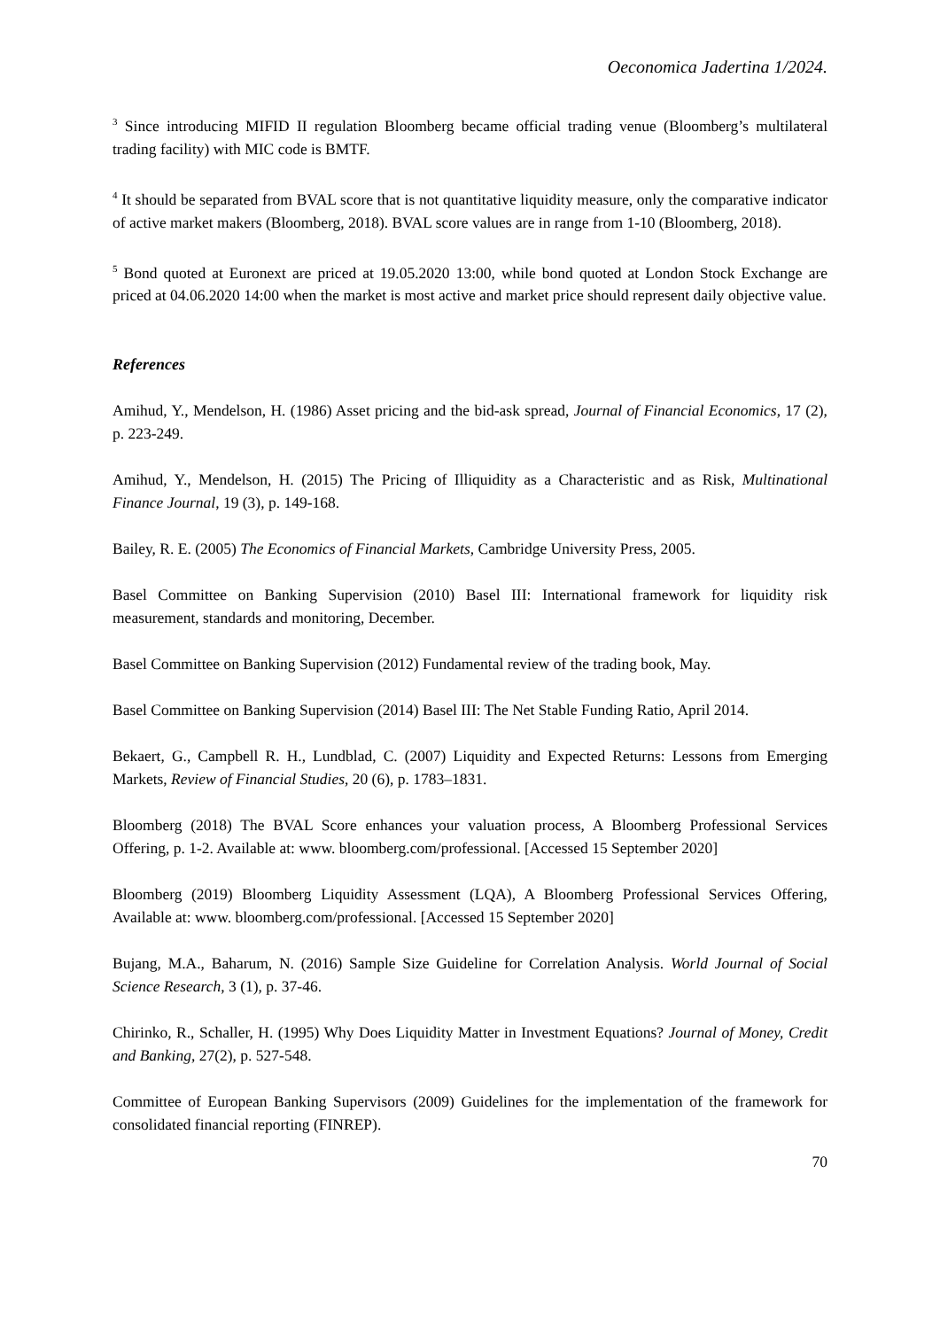Oeconomica Jadertina 1/2024.
<sup>3</sup> Since introducing MIFID II regulation Bloomberg became official trading venue (Bloomberg’s multilateral trading facility) with MIC code is BMTF.
<sup>4</sup> It should be separated from BVAL score that is not quantitative liquidity measure, only the comparative indicator of active market makers (Bloomberg, 2018). BVAL score values are in range from 1-10 (Bloomberg, 2018).
<sup>5</sup> Bond quoted at Euronext are priced at 19.05.2020 13:00, while bond quoted at London Stock Exchange are priced at 04.06.2020 14:00 when the market is most active and market price should represent daily objective value.
References
Amihud, Y., Mendelson, H. (1986) Asset pricing and the bid-ask spread, Journal of Financial Economics, 17 (2), p. 223-249.
Amihud, Y., Mendelson, H. (2015) The Pricing of Illiquidity as a Characteristic and as Risk, Multinational Finance Journal, 19 (3), p. 149-168.
Bailey, R. E. (2005) The Economics of Financial Markets, Cambridge University Press, 2005.
Basel Committee on Banking Supervision (2010) Basel III: International framework for liquidity risk measurement, standards and monitoring, December.
Basel Committee on Banking Supervision (2012) Fundamental review of the trading book, May.
Basel Committee on Banking Supervision (2014) Basel III: The Net Stable Funding Ratio, April 2014.
Bekaert, G., Campbell R. H., Lundblad, C. (2007) Liquidity and Expected Returns: Lessons from Emerging Markets, Review of Financial Studies, 20 (6), p. 1783–1831.
Bloomberg (2018) The BVAL Score enhances your valuation process, A Bloomberg Professional Services Offering, p. 1-2. Available at: www. bloomberg.com/professional. [Accessed 15 September 2020]
Bloomberg (2019) Bloomberg Liquidity Assessment (LQA), A Bloomberg Professional Services Offering, Available at: www. bloomberg.com/professional. [Accessed 15 September 2020]
Bujang, M.A., Baharum, N. (2016) Sample Size Guideline for Correlation Analysis. World Journal of Social Science Research, 3 (1), p. 37-46.
Chirinko, R., Schaller, H. (1995) Why Does Liquidity Matter in Investment Equations? Journal of Money, Credit and Banking, 27(2), p. 527-548.
Committee of European Banking Supervisors (2009) Guidelines for the implementation of the framework for consolidated financial reporting (FINREP).
70